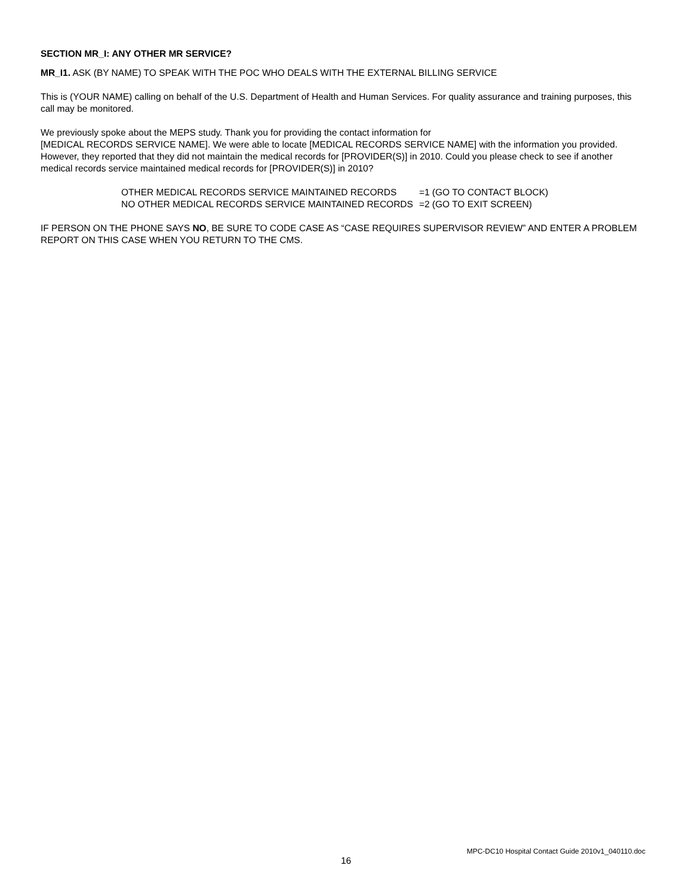SECTION MR_I: ANY OTHER MR SERVICE?
MR_I1. ASK (BY NAME) TO SPEAK WITH THE POC WHO DEALS WITH THE EXTERNAL BILLING SERVICE
This is (YOUR NAME) calling on behalf of the U.S. Department of Health and Human Services. For quality assurance and training purposes, this call may be monitored.
We previously spoke about the MEPS study. Thank you for providing the contact information for
[MEDICAL RECORDS SERVICE NAME]. We were able to locate [MEDICAL RECORDS SERVICE NAME] with the information you provided. However, they reported that they did not maintain the medical records for [PROVIDER(S)] in 2010. Could you please check to see if another medical records service maintained medical records for [PROVIDER(S)] in 2010?
| OTHER MEDICAL RECORDS SERVICE MAINTAINED RECORDS | =1 (GO TO CONTACT BLOCK) |
| NO OTHER MEDICAL RECORDS SERVICE MAINTAINED RECORDS | =2 (GO TO EXIT SCREEN) |
IF PERSON ON THE PHONE SAYS NO, BE SURE TO CODE CASE AS “CASE REQUIRES SUPERVISOR REVIEW” AND ENTER A PROBLEM REPORT ON THIS CASE WHEN YOU RETURN TO THE CMS.
MPC-DC10 Hospital Contact Guide 2010v1_040110.doc
16